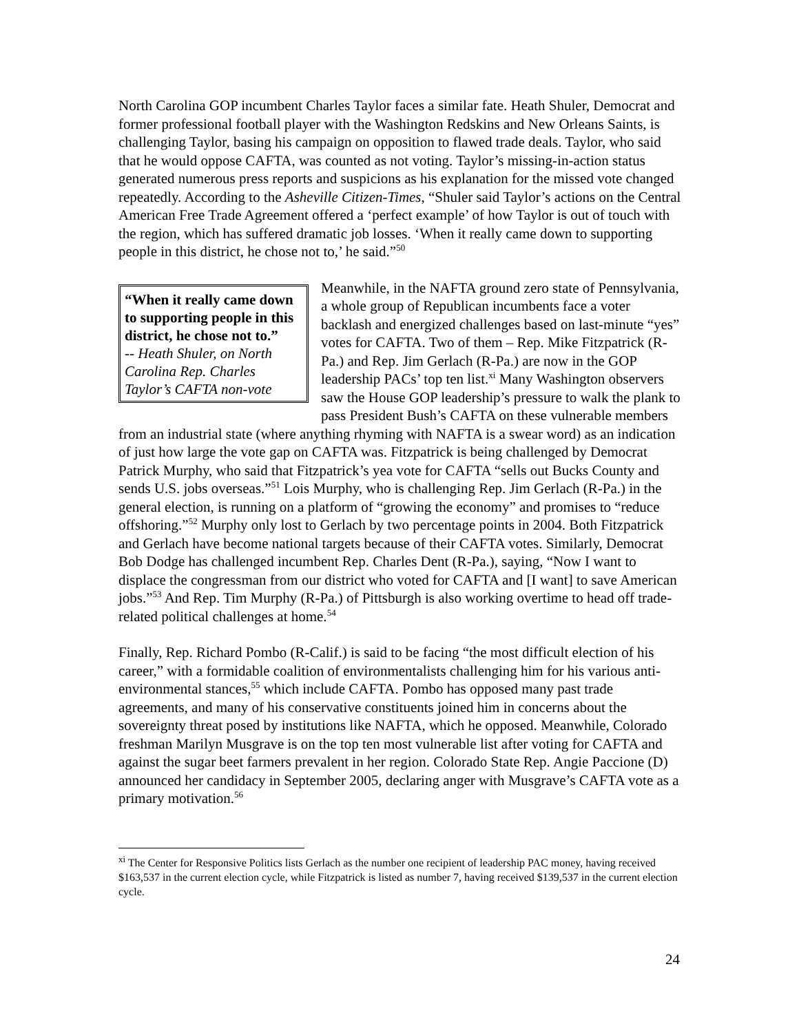North Carolina GOP incumbent Charles Taylor faces a similar fate. Heath Shuler, Democrat and former professional football player with the Washington Redskins and New Orleans Saints, is challenging Taylor, basing his campaign on opposition to flawed trade deals. Taylor, who said that he would oppose CAFTA, was counted as not voting. Taylor’s missing-in-action status generated numerous press reports and suspicions as his explanation for the missed vote changed repeatedly. According to the Asheville Citizen-Times, “Shuler said Taylor’s actions on the Central American Free Trade Agreement offered a ‘perfect example’ of how Taylor is out of touch with the region, which has suffered dramatic job losses. ‘When it really came down to supporting people in this district, he chose not to,’ he said.”<sup>50</sup>
“When it really came down to supporting people in this district, he chose not to.”
-- Heath Shuler, on North Carolina Rep. Charles Taylor’s CAFTA non-vote
Meanwhile, in the NAFTA ground zero state of Pennsylvania, a whole group of Republican incumbents face a voter backlash and energized challenges based on last-minute “yes” votes for CAFTA. Two of them – Rep. Mike Fitzpatrick (R-Pa.) and Rep. Jim Gerlach (R-Pa.) are now in the GOP leadership PACs’ top ten list.<sup>xi</sup> Many Washington observers saw the House GOP leadership’s pressure to walk the plank to pass President Bush’s CAFTA on these vulnerable members from an industrial state (where anything rhyming with NAFTA is a swear word) as an indication of just how large the vote gap on CAFTA was. Fitzpatrick is being challenged by Democrat Patrick Murphy, who said that Fitzpatrick’s yea vote for CAFTA “sells out Bucks County and sends U.S. jobs overseas.”<sup>51</sup> Lois Murphy, who is challenging Rep. Jim Gerlach (R-Pa.) in the general election, is running on a platform of “growing the economy” and promises to “reduce offshoring.”<sup>52</sup> Murphy only lost to Gerlach by two percentage points in 2004. Both Fitzpatrick and Gerlach have become national targets because of their CAFTA votes. Similarly, Democrat Bob Dodge has challenged incumbent Rep. Charles Dent (R-Pa.), saying, “Now I want to displace the congressman from our district who voted for CAFTA and [I want] to save American jobs.”<sup>53</sup> And Rep. Tim Murphy (R-Pa.) of Pittsburgh is also working overtime to head off trade-related political challenges at home.<sup>54</sup>
Finally, Rep. Richard Pombo (R-Calif.) is said to be facing “the most difficult election of his career,” with a formidable coalition of environmentalists challenging him for his various anti-environmental stances,<sup>55</sup> which include CAFTA. Pombo has opposed many past trade agreements, and many of his conservative constituents joined him in concerns about the sovereignty threat posed by institutions like NAFTA, which he opposed. Meanwhile, Colorado freshman Marilyn Musgrave is on the top ten most vulnerable list after voting for CAFTA and against the sugar beet farmers prevalent in her region. Colorado State Rep. Angie Paccione (D) announced her candidacy in September 2005, declaring anger with Musgrave’s CAFTA vote as a primary motivation.<sup>56</sup>
<sup>xi</sup> The Center for Responsive Politics lists Gerlach as the number one recipient of leadership PAC money, having received $163,537 in the current election cycle, while Fitzpatrick is listed as number 7, having received $139,537 in the current election cycle.
24